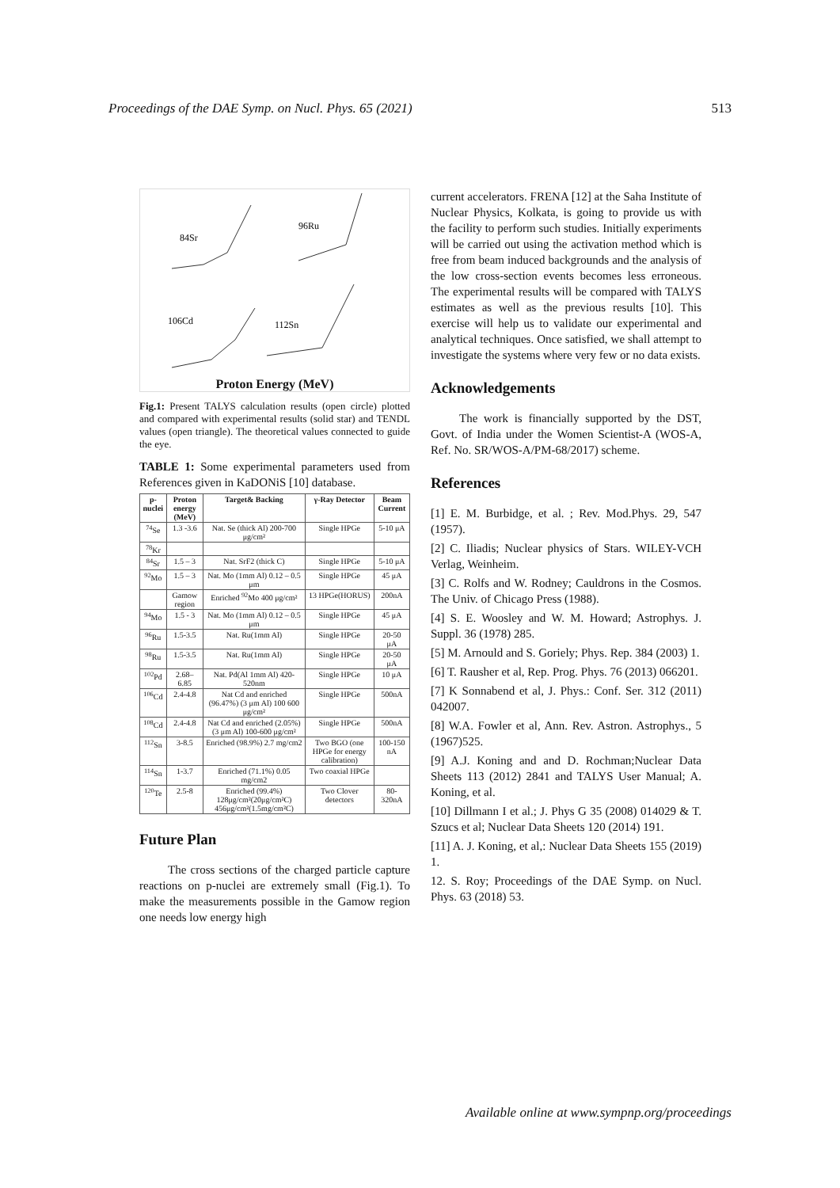Proceedings of the DAE Symp. on Nucl. Phys. 65 (2021) 513
84Sr
96Ru
106Cd
112Sn
Proton Energy (MeV)
Fig.1: Present TALYS calculation results (open circle) plotted and compared with experimental results (solid star) and TENDL values (open triangle). The theoretical values connected to guide the eye.
TABLE 1: Some experimental parameters used from References given in KaDONiS [10] database.
| p-nuclei | Proton energy (MeV) | Target& Backing | γ-Ray Detector | Beam Current |
| --- | --- | --- | --- | --- |
| <sup>74</sup>Se | 1.3 -3.6 | Nat. Se (thick Al) 200-700 μg/cm² | Single HPGe | 5-10 μA |
| <sup>78</sup>Kr | | | | |
| <sup>84</sup>Sr | 1.5 – 3 | Nat. SrF2 (thick C) | Single HPGe | 5-10 μA |
| <sup>92</sup>Mo | 1.5 – 3 | Nat. Mo (1mm Al) 0.12 – 0.5 μm | Single HPGe | 45 μA |
| | Gamow region | Enriched <sup>92</sup>Mo 400 μg/cm² | 13 HPGe(HORUS) | 200nA |
| <sup>94</sup>Mo | 1.5 - 3 | Nat. Mo (1mm Al) 0.12 – 0.5 μm | Single HPGe | 45 μA |
| <sup>96</sup>Ru | 1.5-3.5 | Nat. Ru(1mm Al) | Single HPGe | 20-50 μA |
| <sup>98</sup>Ru | 1.5-3.5 | Nat. Ru(1mm Al) | Single HPGe | 20-50 μA |
| <sup>102</sup>Pd | 2.68–6.85 | Nat. Pd(Al 1mm Al) 420-520nm | Single HPGe | 10 μA |
| <sup>106</sup>Cd | 2.4-4.8 | Nat Cd and enriched (96.47%) (3 μm Al) 100 600 μg/cm² | Single HPGe | 500nA |
| <sup>108</sup>Cd | 2.4-4.8 | Nat Cd and enriched (2.05%) (3 μm Al) 100-600 μg/cm² | Single HPGe | 500nA |
| <sup>112</sup>Sn | 3-8.5 | Enriched (98.9%) 2.7 mg/cm2 | Two BGO (one HPGe for energy calibration) | 100-150 nA |
| <sup>114</sup>Sn | 1-3.7 | Enriched (71.1%) 0.05 mg/cm2 | Two coaxial HPGe | |
| <sup>120</sup>Te | 2.5-8 | Enriched (99.4%) 128μg/cm²(20μg/cm²C) 456μg/cm²(1.5mg/cm²C) | Two Clover detectors | 80-320nA |
Future Plan
The cross sections of the charged particle capture reactions on p-nuclei are extremely small (Fig.1). To make the measurements possible in the Gamow region one needs low energy high
current accelerators. FRENA [12] at the Saha Institute of Nuclear Physics, Kolkata, is going to provide us with the facility to perform such studies. Initially experiments will be carried out using the activation method which is free from beam induced backgrounds and the analysis of the low cross-section events becomes less erroneous. The experimental results will be compared with TALYS estimates as well as the previous results [10]. This exercise will help us to validate our experimental and analytical techniques. Once satisfied, we shall attempt to investigate the systems where very few or no data exists.
Acknowledgements
The work is financially supported by the DST, Govt. of India under the Women Scientist-A (WOS-A, Ref. No. SR/WOS-A/PM-68/2017) scheme.
References
[1] E. M. Burbidge, et al. ; Rev. Mod.Phys. 29, 547 (1957).
[2] C. Iliadis; Nuclear physics of Stars. WILEY-VCH Verlag, Weinheim.
[3] C. Rolfs and W. Rodney; Cauldrons in the Cosmos. The Univ. of Chicago Press (1988).
[4] S. E. Woosley and W. M. Howard; Astrophys. J. Suppl. 36 (1978) 285.
[5] M. Arnould and S. Goriely; Phys. Rep. 384 (2003) 1.
[6] T. Rausher et al, Rep. Prog. Phys. 76 (2013) 066201.
[7] K Sonnabend et al, J. Phys.: Conf. Ser. 312 (2011) 042007.
[8] W.A. Fowler et al, Ann. Rev. Astron. Astrophys., 5 (1967)525.
[9] A.J. Koning and and D. Rochman;Nuclear Data Sheets 113 (2012) 2841 and TALYS User Manual; A. Koning, et al.
[10] Dillmann I et al.; J. Phys G 35 (2008) 014029 & T. Szucs et al; Nuclear Data Sheets 120 (2014) 191.
[11] A. J. Koning, et al,: Nuclear Data Sheets 155 (2019) 1.
12. S. Roy; Proceedings of the DAE Symp. on Nucl. Phys. 63 (2018) 53.
Available online at www.sympnp.org/proceedings